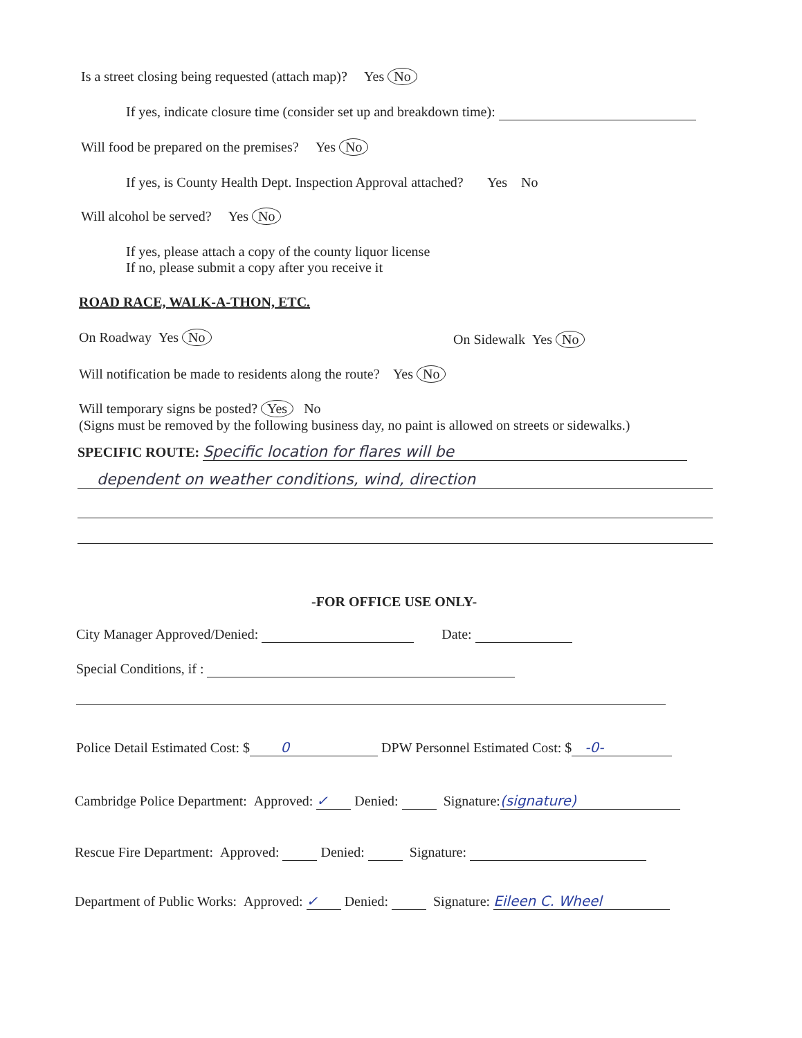Is a street closing being requested (attach map)? Yes No
If yes, indicate closure time (consider set up and breakdown time):
Will food be prepared on the premises? Yes No
If yes, is County Health Dept. Inspection Approval attached? Yes No
Will alcohol be served? Yes No
If yes, please attach a copy of the county liquor license
If no, please submit a copy after you receive it
ROAD RACE, WALK-A-THON, ETC.
On Roadway Yes No On Sidewalk Yes No
Will notification be made to residents along the route? Yes No
Will temporary signs be posted? Yes No
(Signs must be removed by the following business day, no paint is allowed on streets or sidewalks.)
SPECIFIC ROUTE: Specific location for flares will be
dependent on weather conditions, wind, direction
-FOR OFFICE USE ONLY-
City Manager Approved/Denied: Date:
Special Conditions, if :
Police Detail Estimated Cost: $ 0 DPW Personnel Estimated Cost: $ -0-
Cambridge Police Department: Approved: ✓ Denied: Signature: (signature)
Rescue Fire Department: Approved: Denied: Signature:
Department of Public Works: Approved: ✓ Denied: Signature: Eileen C. Wheel